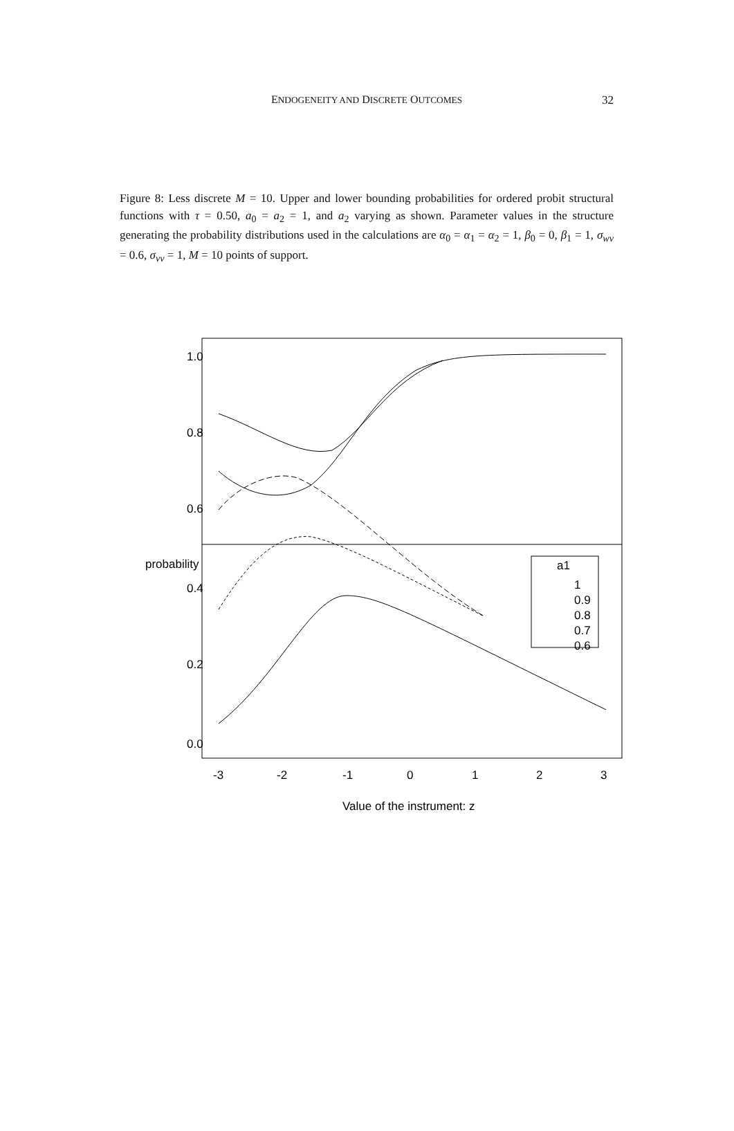ENDOGENEITY AND DISCRETE OUTCOMES
32
Figure 8: Less discrete M = 10. Upper and lower bounding probabilities for ordered probit structural functions with τ = 0.50, a<sub>0</sub> = a<sub>2</sub> = 1, and a<sub>2</sub> varying as shown. Parameter values in the structure generating the probability distributions used in the calculations are α<sub>0</sub> = α<sub>1</sub> = α<sub>2</sub> = 1, β<sub>0</sub> = 0, β<sub>1</sub> = 1, σ<sub>wv</sub> = 0.6, σ<sub>vv</sub> = 1, M = 10 points of support.
-3
-2
-1
0
1
2
3
Value of the instrument: z
1.0
0.8
0.6
0.4
0.2
0.0
probability
a1
1
0.9
0.8
0.7
0.6